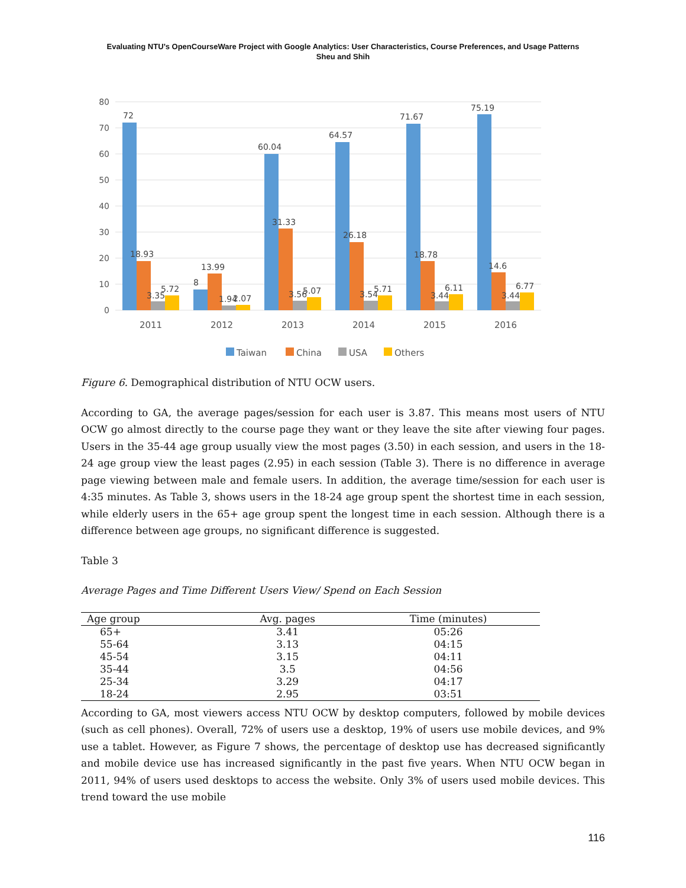Evaluating NTU’s OpenCourseWare Project with Google Analytics: User Characteristics, Course Preferences, and Usage Patterns
Sheu and Shih
80
70
60
50
40
30
20
10
0
72
18.93
3.35
5.72
8
13.99
1.94
2.07
60.04
31.33
3.56
5.07
64.57
26.18
3.54
5.71
71.67
18.78
3.44
6.11
75.19
14.6
3.44
6.77
2011
2012
2013
2014
2015
2016
Taiwan
China
USA
Others
Figure 6. Demographical distribution of NTU OCW users.
According to GA, the average pages/session for each user is 3.87. This means most users of NTU OCW go almost directly to the course page they want or they leave the site after viewing four pages. Users in the 35-44 age group usually view the most pages (3.50) in each session, and users in the 18-24 age group view the least pages (2.95) in each session (Table 3). There is no difference in average page viewing between male and female users. In addition, the average time/session for each user is 4:35 minutes. As Table 3, shows users in the 18-24 age group spent the shortest time in each session, while elderly users in the 65+ age group spent the longest time in each session. Although there is a difference between age groups, no significant difference is suggested.
Table 3
Average Pages and Time Different Users View/ Spend on Each Session
| Age group | Avg. pages | Time (minutes) |
| --- | --- | --- |
| 65+ | 3.41 | 05:26 |
| 55-64 | 3.13 | 04:15 |
| 45-54 | 3.15 | 04:11 |
| 35-44 | 3.5 | 04:56 |
| 25-34 | 3.29 | 04:17 |
| 18-24 | 2.95 | 03:51 |
According to GA, most viewers access NTU OCW by desktop computers, followed by mobile devices (such as cell phones). Overall, 72% of users use a desktop, 19% of users use mobile devices, and 9% use a tablet. However, as Figure 7 shows, the percentage of desktop use has decreased significantly and mobile device use has increased significantly in the past five years. When NTU OCW began in 2011, 94% of users used desktops to access the website. Only 3% of users used mobile devices. This trend toward the use mobile
116